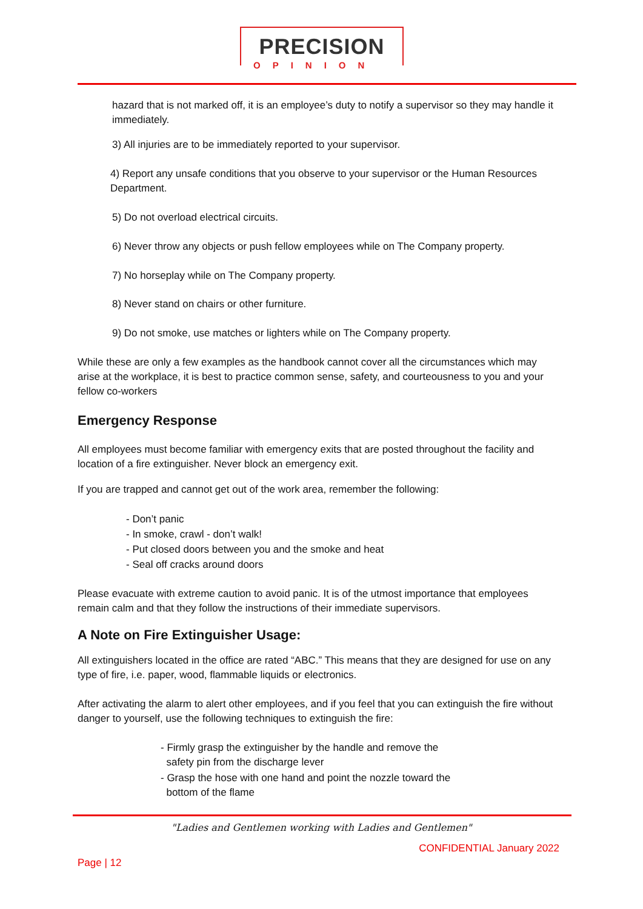PRECISION
OPINION
hazard that is not marked off, it is an employee’s duty to notify a supervisor so they may handle it immediately.
3) All injuries are to be immediately reported to your supervisor.
4) Report any unsafe conditions that you observe to your supervisor or the Human Resources Department.
5) Do not overload electrical circuits.
6) Never throw any objects or push fellow employees while on The Company property.
7) No horseplay while on The Company property.
8) Never stand on chairs or other furniture.
9) Do not smoke, use matches or lighters while on The Company property.
While these are only a few examples as the handbook cannot cover all the circumstances which may arise at the workplace, it is best to practice common sense, safety, and courteousness to you and your fellow co-workers
Emergency Response
All employees must become familiar with emergency exits that are posted throughout the facility and location of a fire extinguisher. Never block an emergency exit.
If you are trapped and cannot get out of the work area, remember the following:
- Don’t panic
- In smoke, crawl - don’t walk!
- Put closed doors between you and the smoke and heat
- Seal off cracks around doors
Please evacuate with extreme caution to avoid panic. It is of the utmost importance that employees remain calm and that they follow the instructions of their immediate supervisors.
A Note on Fire Extinguisher Usage:
All extinguishers located in the office are rated “ABC.” This means that they are designed for use on any type of fire, i.e. paper, wood, flammable liquids or electronics.
After activating the alarm to alert other employees, and if you feel that you can extinguish the fire without danger to yourself, use the following techniques to extinguish the fire:
- Firmly grasp the extinguisher by the handle and remove the
safety pin from the discharge lever
- Grasp the hose with one hand and point the nozzle toward the
bottom of the flame
"Ladies and Gentlemen working with Ladies and Gentlemen"
CONFIDENTIAL January 2022
Page | 12